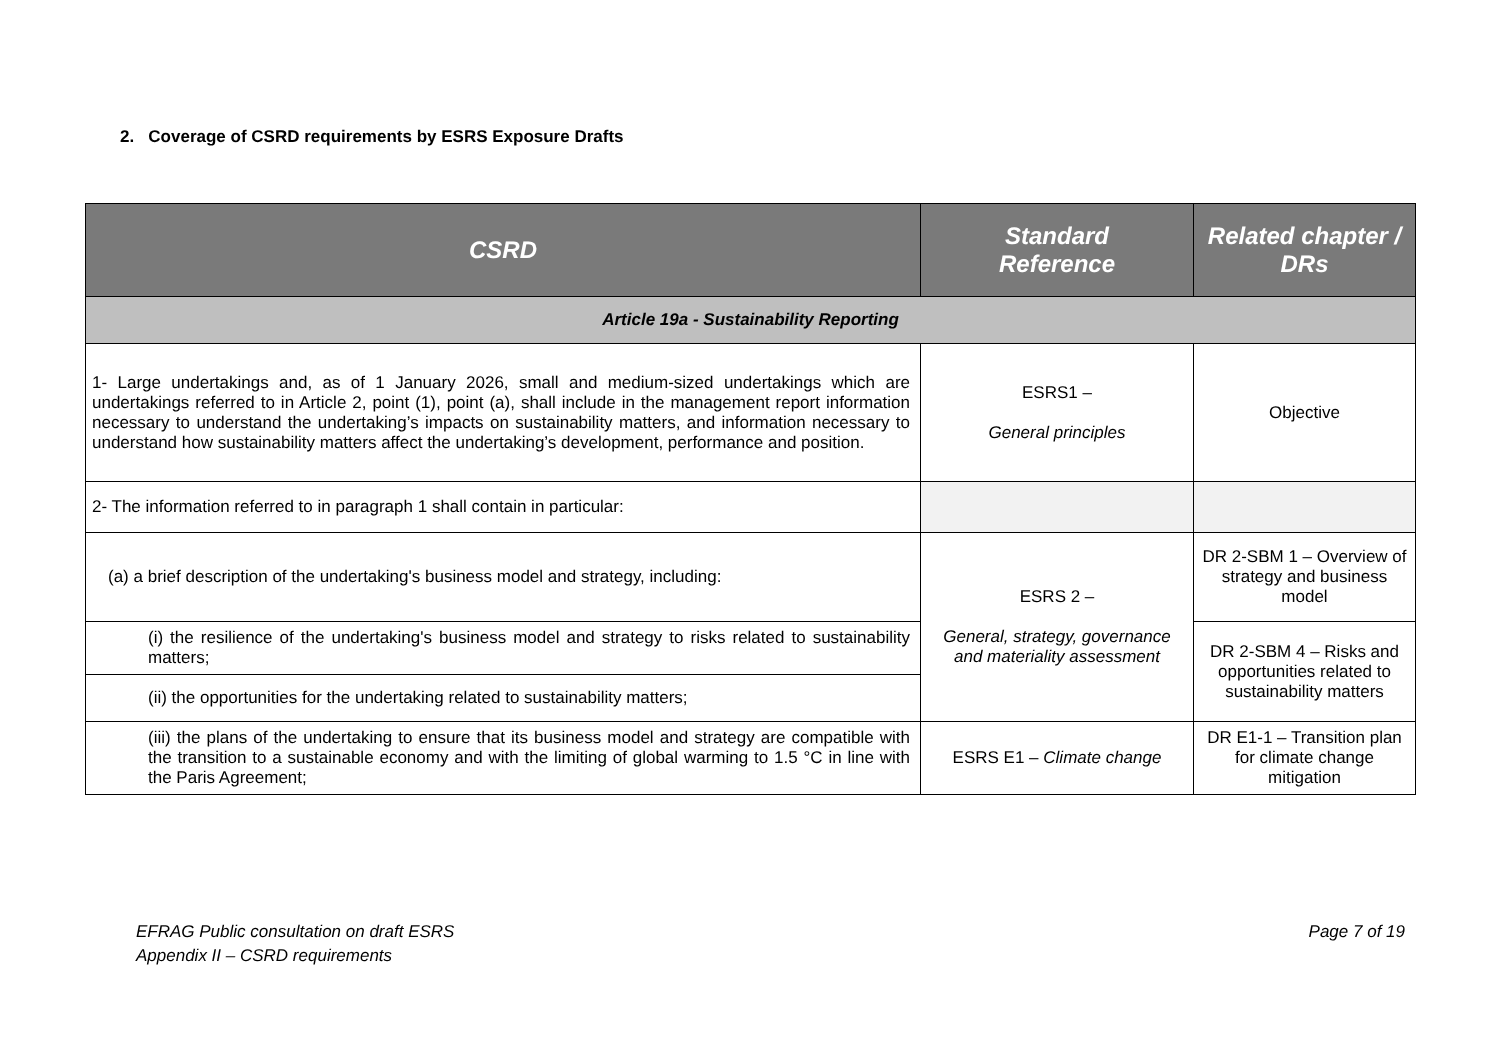2. Coverage of CSRD requirements by ESRS Exposure Drafts
| CSRD | Standard Reference | Related chapter / DRs |
| --- | --- | --- |
| Article 19a - Sustainability Reporting | | |
| 1- Large undertakings and, as of 1 January 2026, small and medium-sized undertakings which are undertakings referred to in Article 2, point (1), point (a), shall include in the management report information necessary to understand the undertaking’s impacts on sustainability matters, and information necessary to understand how sustainability matters affect the undertaking’s development, performance and position. | ESRS1 – General principles | Objective |
| 2- The information referred to in paragraph 1 shall contain in particular: | | |
| (a) a brief description of the undertaking's business model and strategy, including: | ESRS 2 – General, strategy, governance and materiality assessment | DR 2-SBM 1 – Overview of strategy and business model |
| (i) the resilience of the undertaking's business model and strategy to risks related to sustainability matters; | | DR 2-SBM 4 – Risks and opportunities related to sustainability matters |
| (ii) the opportunities for the undertaking related to sustainability matters; | | |
| (iii) the plans of the undertaking to ensure that its business model and strategy are compatible with the transition to a sustainable economy and with the limiting of global warming to 1.5 °C in line with the Paris Agreement; | ESRS E1 – Climate change | DR E1-1 – Transition plan for climate change mitigation |
EFRAG Public consultation on draft ESRS
Appendix II – CSRD requirements
Page 7 of 19